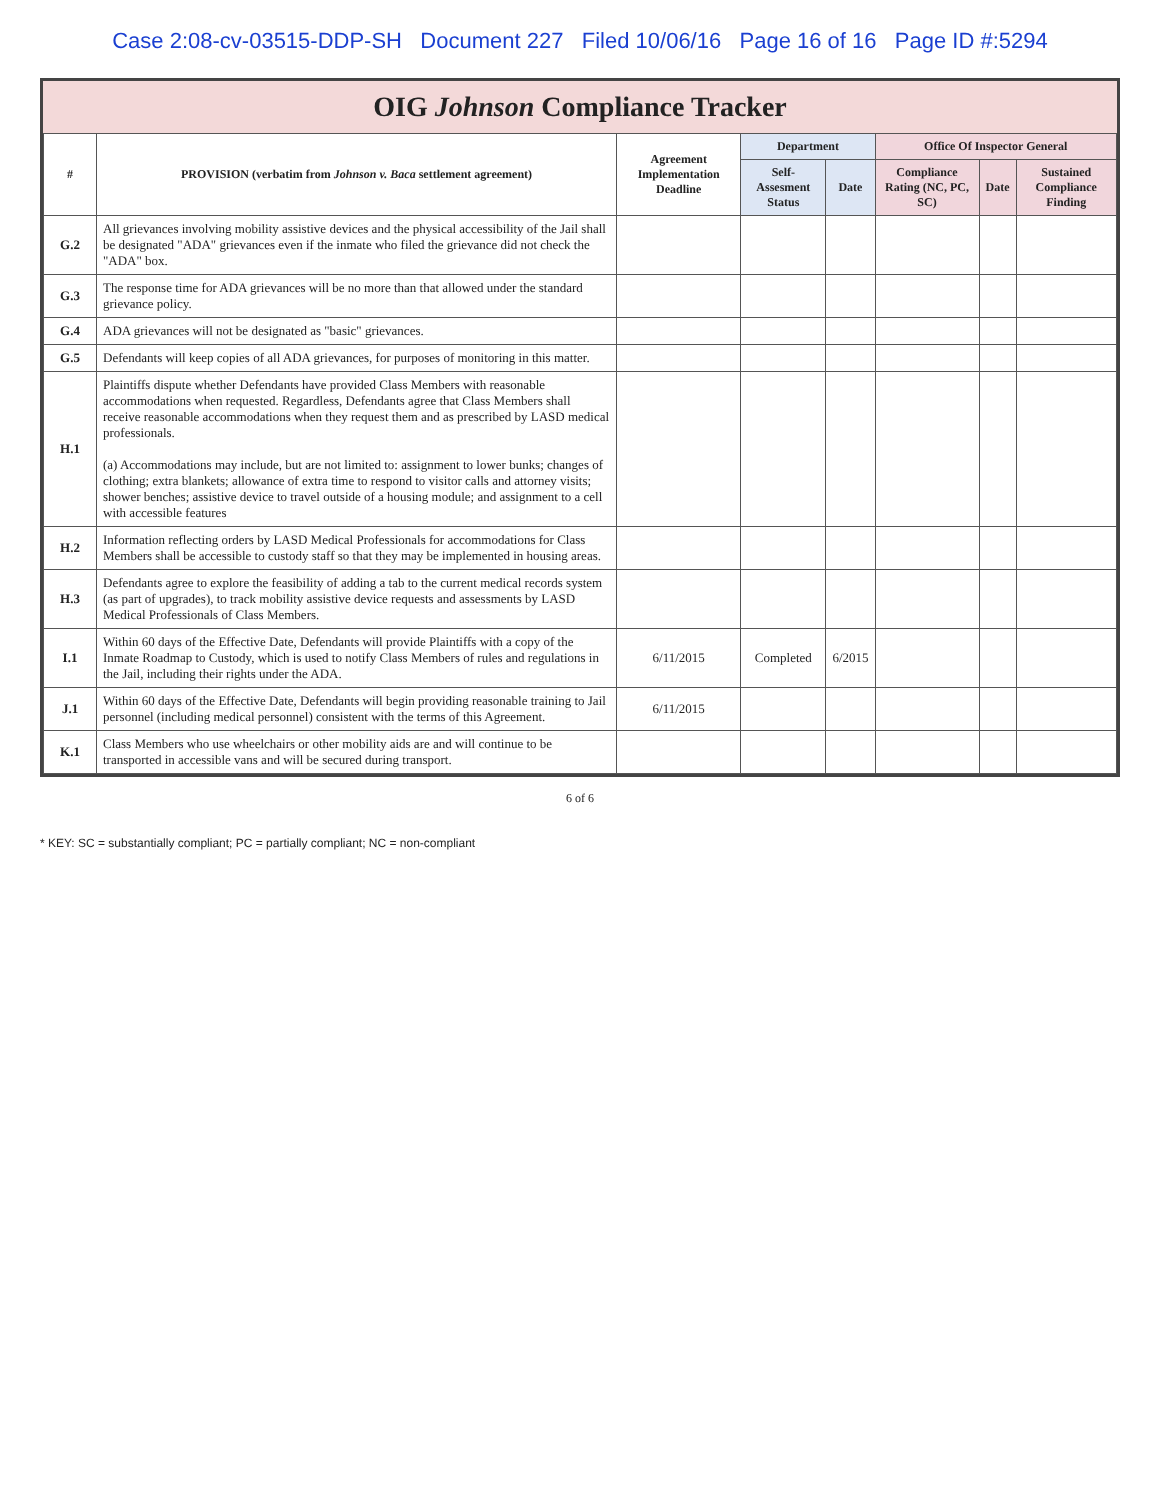Case 2:08-cv-03515-DDP-SH Document 227 Filed 10/06/16 Page 16 of 16 Page ID #:5294
OIG Johnson Compliance Tracker
| # | PROVISION (verbatim from Johnson v. Baca settlement agreement) | Agreement Implementation Deadline | Department | | Office Of Inspector General | | |
| --- | --- | --- | --- | --- | --- | --- | --- |
| | | | Self-Assesment Status | Date | Compliance Rating (NC, PC, SC) | Date | Sustained Compliance Finding |
| G.2 | All grievances involving mobility assistive devices and the physical accessibility of the Jail shall be designated "ADA" grievances even if the inmate who filed the grievance did not check the "ADA" box. | | | | | | |
| G.3 | The response time for ADA grievances will be no more than that allowed under the standard grievance policy. | | | | | | |
| G.4 | ADA grievances will not be designated as "basic" grievances. | | | | | | |
| G.5 | Defendants will keep copies of all ADA grievances, for purposes of monitoring in this matter. | | | | | | |
| H.1 | Plaintiffs dispute whether Defendants have provided Class Members with reasonable accommodations when requested. Regardless, Defendants agree that Class Members shall receive reasonable accommodations when they request them and as prescribed by LASD medical professionals. (a) Accommodations may include, but are not limited to: assignment to lower bunks; changes of clothing; extra blankets; allowance of extra time to respond to visitor calls and attorney visits; shower benches; assistive device to travel outside of a housing module; and assignment to a cell with accessible features | | | | | | |
| H.2 | Information reflecting orders by LASD Medical Professionals for accommodations for Class Members shall be accessible to custody staff so that they may be implemented in housing areas. | | | | | | |
| H.3 | Defendants agree to explore the feasibility of adding a tab to the current medical records system (as part of upgrades), to track mobility assistive device requests and assessments by LASD Medical Professionals of Class Members. | | | | | | |
| I.1 | Within 60 days of the Effective Date, Defendants will provide Plaintiffs with a copy of the Inmate Roadmap to Custody, which is used to notify Class Members of rules and regulations in the Jail, including their rights under the ADA. | 6/11/2015 | Completed | 6/2015 | | | |
| J.1 | Within 60 days of the Effective Date, Defendants will begin providing reasonable training to Jail personnel (including medical personnel) consistent with the terms of this Agreement. | 6/11/2015 | | | | | |
| K.1 | Class Members who use wheelchairs or other mobility aids are and will continue to be transported in accessible vans and will be secured during transport. | | | | | | |
6 of 6
* KEY: SC = substantially compliant; PC = partially compliant; NC = non-compliant